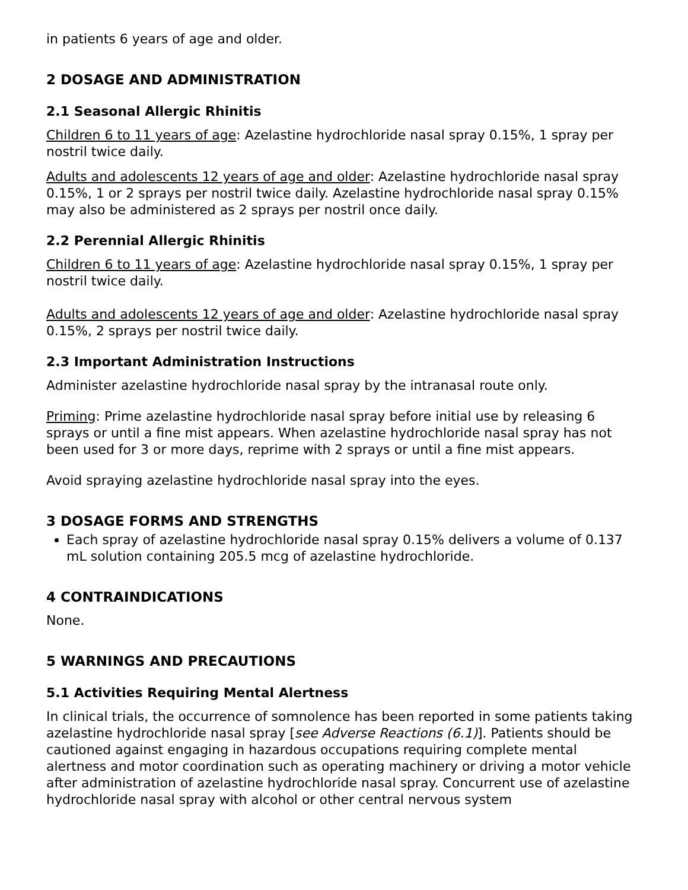in patients 6 years of age and older.
2 DOSAGE AND ADMINISTRATION
2.1 Seasonal Allergic Rhinitis
Children 6 to 11 years of age: Azelastine hydrochloride nasal spray 0.15%, 1 spray per nostril twice daily.
Adults and adolescents 12 years of age and older: Azelastine hydrochloride nasal spray 0.15%, 1 or 2 sprays per nostril twice daily. Azelastine hydrochloride nasal spray 0.15% may also be administered as 2 sprays per nostril once daily.
2.2 Perennial Allergic Rhinitis
Children 6 to 11 years of age: Azelastine hydrochloride nasal spray 0.15%, 1 spray per nostril twice daily.
Adults and adolescents 12 years of age and older: Azelastine hydrochloride nasal spray 0.15%, 2 sprays per nostril twice daily.
2.3 Important Administration Instructions
Administer azelastine hydrochloride nasal spray by the intranasal route only.
Priming: Prime azelastine hydrochloride nasal spray before initial use by releasing 6 sprays or until a fine mist appears. When azelastine hydrochloride nasal spray has not been used for 3 or more days, reprime with 2 sprays or until a fine mist appears.
Avoid spraying azelastine hydrochloride nasal spray into the eyes.
3 DOSAGE FORMS AND STRENGTHS
Each spray of azelastine hydrochloride nasal spray 0.15% delivers a volume of 0.137 mL solution containing 205.5 mcg of azelastine hydrochloride.
4 CONTRAINDICATIONS
None.
5 WARNINGS AND PRECAUTIONS
5.1 Activities Requiring Mental Alertness
In clinical trials, the occurrence of somnolence has been reported in some patients taking azelastine hydrochloride nasal spray [see Adverse Reactions (6.1)]. Patients should be cautioned against engaging in hazardous occupations requiring complete mental alertness and motor coordination such as operating machinery or driving a motor vehicle after administration of azelastine hydrochloride nasal spray. Concurrent use of azelastine hydrochloride nasal spray with alcohol or other central nervous system